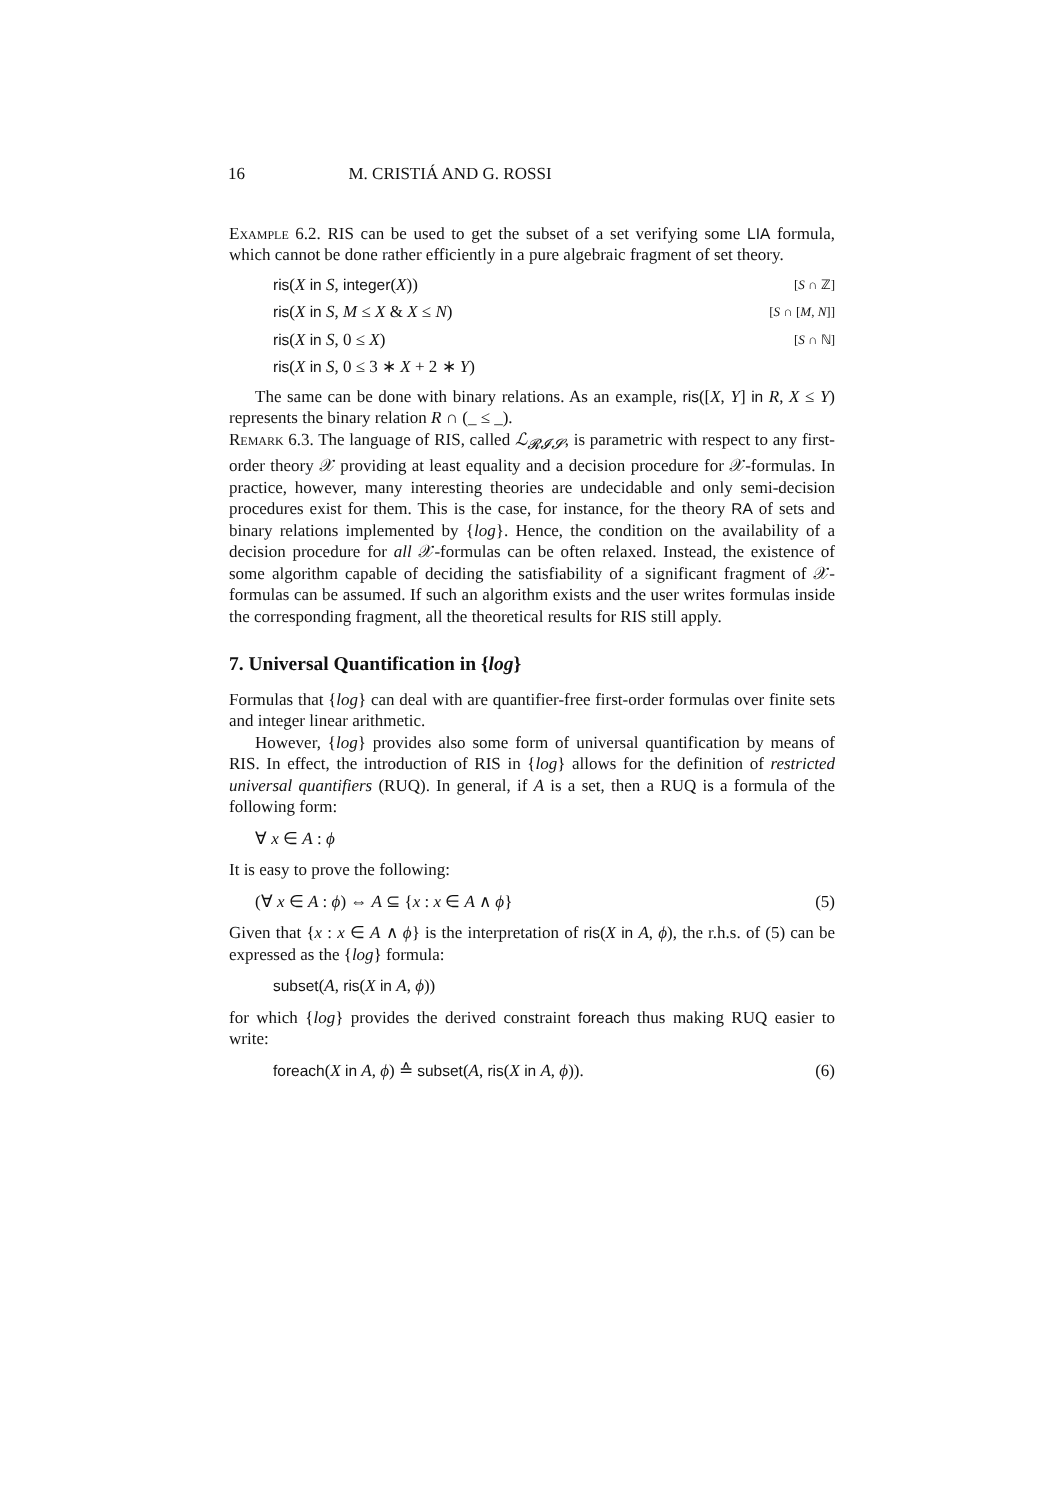16 M. CRISTIÁ AND G. ROSSI
Example 6.2. RIS can be used to get the subset of a set verifying some LIA formula, which cannot be done rather efficiently in a pure algebraic fragment of set theory.
ris(X in S, integer(X)) [S ∩ ℤ]
ris(X in S, M ≤ X & X ≤ N) [S ∩ [M, N]]
ris(X in S, 0 ≤ X) [S ∩ ℕ]
ris(X in S, 0 ≤ 3 ∗ X + 2 ∗ Y)
The same can be done with binary relations. As an example, ris([X, Y] in R, X ≤ Y) represents the binary relation R ∩ (_ ≤ _).
Remark 6.3. The language of RIS, called ℒ<sub>𝓡𝓘𝓢</sub>, is parametric with respect to any first-order theory 𝒳 providing at least equality and a decision procedure for 𝒳-formulas. In practice, however, many interesting theories are undecidable and only semi-decision procedures exist for them. This is the case, for instance, for the theory RA of sets and binary relations implemented by {log}. Hence, the condition on the availability of a decision procedure for all 𝒳-formulas can be often relaxed. Instead, the existence of some algorithm capable of deciding the satisfiability of a significant fragment of 𝒳-formulas can be assumed. If such an algorithm exists and the user writes formulas inside the corresponding fragment, all the theoretical results for RIS still apply.
7. Universal Quantification in {log}
Formulas that {log} can deal with are quantifier-free first-order formulas over finite sets and integer linear arithmetic.
However, {log} provides also some form of universal quantification by means of RIS. In effect, the introduction of RIS in {log} allows for the definition of restricted universal quantifiers (RUQ). In general, if A is a set, then a RUQ is a formula of the following form:
∀ x ∈ A : ϕ
It is easy to prove the following:
(∀ x ∈ A : ϕ) ⇔ A ⊆ {x : x ∈ A ∧ ϕ} (5)
Given that {x : x ∈ A ∧ ϕ} is the interpretation of ris(X in A, ϕ), the r.h.s. of (5) can be expressed as the {log} formula:
subset(A, ris(X in A, ϕ))
for which {log} provides the derived constraint foreach thus making RUQ easier to write:
foreach(X in A, ϕ) ≙ subset(A, ris(X in A, ϕ)). (6)